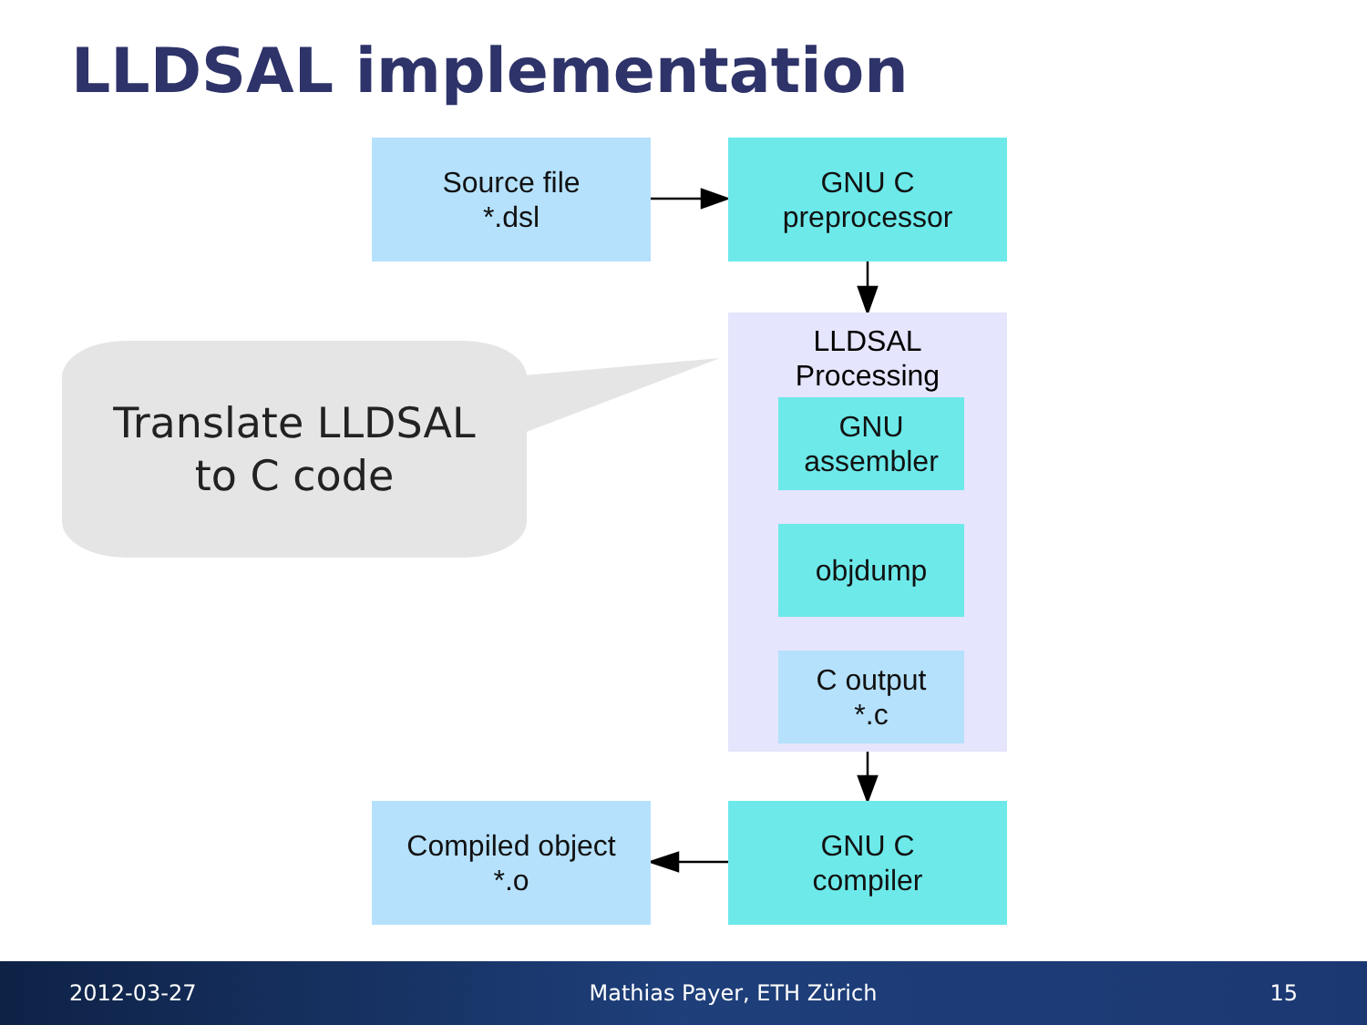LLDSAL implementation
Source file
*.dsl
GNU C
preprocessor
LLDSAL
Processing
GNU
assembler
objdump
C output
*.c
Translate LLDSAL
to C code
Compiled object
*.o
GNU C
compiler
2012-03-27 Mathias Payer, ETH Zürich 15